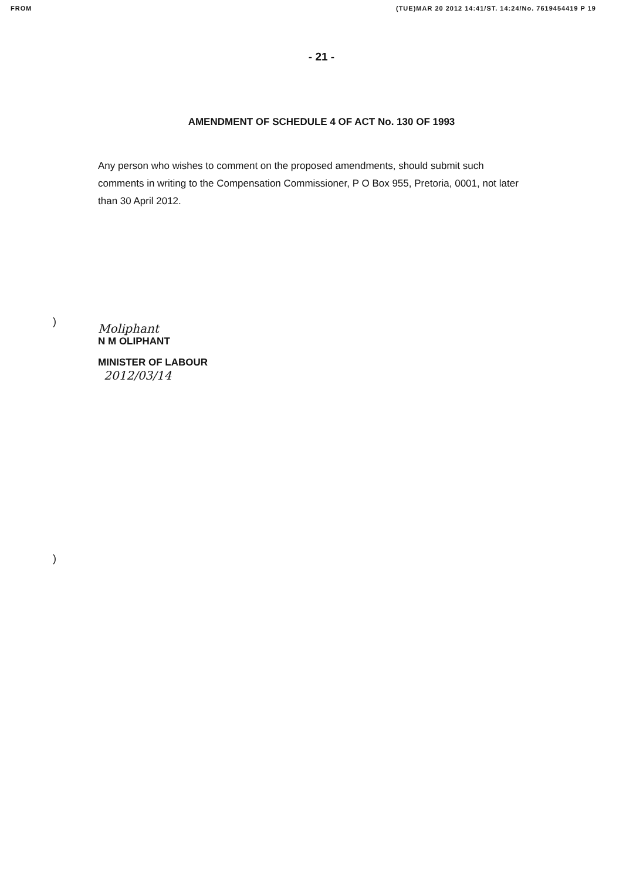FROM (TUE)MAR 20 2012 14:41/ST. 14:24/No. 7619454419 P 19
- 21 -
AMENDMENT OF SCHEDULE 4 OF ACT No. 130 OF 1993
Any person who wishes to comment on the proposed amendments, should submit such comments in writing to the Compensation Commissioner, P O Box 955, Pretoria, 0001, not later than 30 April 2012.
Moliphant
N M OLIPHANT
MINISTER OF LABOUR
2012/03/14
)
)